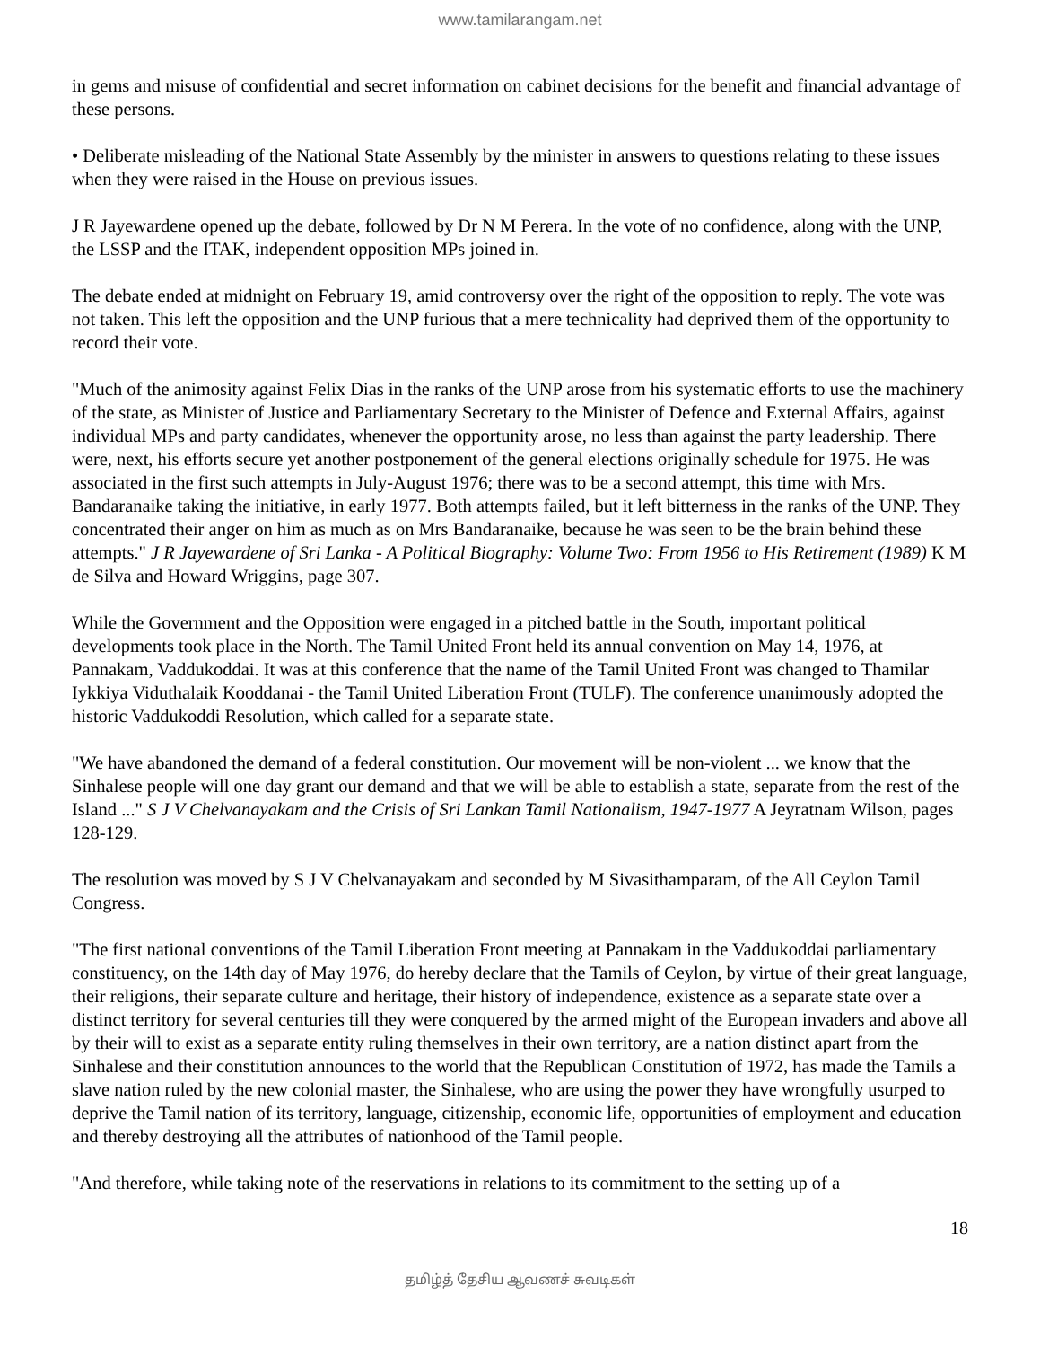www.tamilarangam.net
in gems and misuse of confidential and secret information on cabinet decisions for the benefit and financial advantage of these persons.
• Deliberate misleading of the National State Assembly by the minister in answers to questions relating to these issues when they were raised in the House on previous issues.
J R Jayewardene opened up the debate, followed by Dr N M Perera. In the vote of no confidence, along with the UNP, the LSSP and the ITAK, independent opposition MPs joined in.
The debate ended at midnight on February 19, amid controversy over the right of the opposition to reply. The vote was not taken. This left the opposition and the UNP furious that a mere technicality had deprived them of the opportunity to record their vote.
"Much of the animosity against Felix Dias in the ranks of the UNP arose from his systematic efforts to use the machinery of the state, as Minister of Justice and Parliamentary Secretary to the Minister of Defence and External Affairs, against individual MPs and party candidates, whenever the opportunity arose, no less than against the party leadership. There were, next, his efforts secure yet another postponement of the general elections originally schedule for 1975. He was associated in the first such attempts in July-August 1976; there was to be a second attempt, this time with Mrs. Bandaranaike taking the initiative, in early 1977. Both attempts failed, but it left bitterness in the ranks of the UNP. They concentrated their anger on him as much as on Mrs Bandaranaike, because he was seen to be the brain behind these attempts." J R Jayewardene of Sri Lanka - A Political Biography: Volume Two: From 1956 to His Retirement (1989) K M de Silva and Howard Wriggins, page 307.
While the Government and the Opposition were engaged in a pitched battle in the South, important political developments took place in the North. The Tamil United Front held its annual convention on May 14, 1976, at Pannakam, Vaddukoddai. It was at this conference that the name of the Tamil United Front was changed to Thamilar Iykkiya Viduthalaik Kooddanai - the Tamil United Liberation Front (TULF). The conference unanimously adopted the historic Vaddukoddi Resolution, which called for a separate state.
"We have abandoned the demand of a federal constitution. Our movement will be non-violent ... we know that the Sinhalese people will one day grant our demand and that we will be able to establish a state, separate from the rest of the Island ..." S J V Chelvanayakam and the Crisis of Sri Lankan Tamil Nationalism, 1947-1977 A Jeyratnam Wilson, pages 128-129.
The resolution was moved by S J V Chelvanayakam and seconded by M Sivasithamparam, of the All Ceylon Tamil Congress.
"The first national conventions of the Tamil Liberation Front meeting at Pannakam in the Vaddukoddai parliamentary constituency, on the 14th day of May 1976, do hereby declare that the Tamils of Ceylon, by virtue of their great language, their religions, their separate culture and heritage, their history of independence, existence as a separate state over a distinct territory for several centuries till they were conquered by the armed might of the European invaders and above all by their will to exist as a separate entity ruling themselves in their own territory, are a nation distinct apart from the Sinhalese and their constitution announces to the world that the Republican Constitution of 1972, has made the Tamils a slave nation ruled by the new colonial master, the Sinhalese, who are using the power they have wrongfully usurped to deprive the Tamil nation of its territory, language, citizenship, economic life, opportunities of employment and education and thereby destroying all the attributes of nationhood of the Tamil people.
"And therefore, while taking note of the reservations in relations to its commitment to the setting up of a
18
தமிழ்த் தேசிய ஆவணச் சுவடிகள்